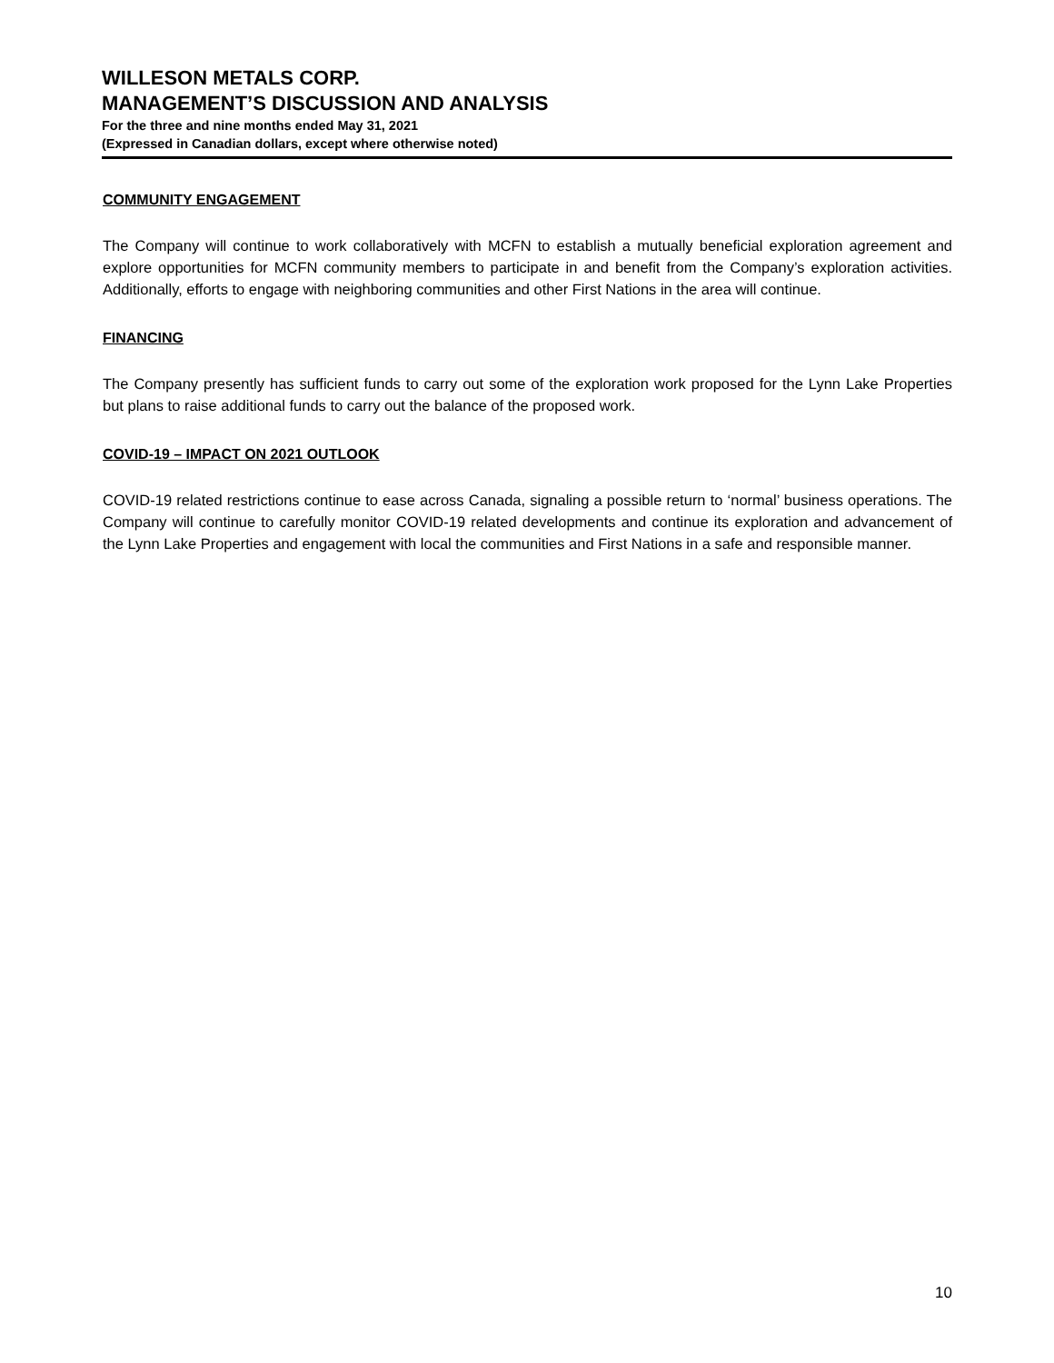WILLESON METALS CORP.
MANAGEMENT’S DISCUSSION AND ANALYSIS
For the three and nine months ended May 31, 2021
(Expressed in Canadian dollars, except where otherwise noted)
COMMUNITY ENGAGEMENT
The Company will continue to work collaboratively with MCFN to establish a mutually beneficial exploration agreement and explore opportunities for MCFN community members to participate in and benefit from the Company’s exploration activities. Additionally, efforts to engage with neighboring communities and other First Nations in the area will continue.
FINANCING
The Company presently has sufficient funds to carry out some of the exploration work proposed for the Lynn Lake Properties but plans to raise additional funds to carry out the balance of the proposed work.
COVID-19 – IMPACT ON 2021 OUTLOOK
COVID-19 related restrictions continue to ease across Canada, signaling a possible return to ‘normal’ business operations. The Company will continue to carefully monitor COVID-19 related developments and continue its exploration and advancement of the Lynn Lake Properties and engagement with local the communities and First Nations in a safe and responsible manner.
10